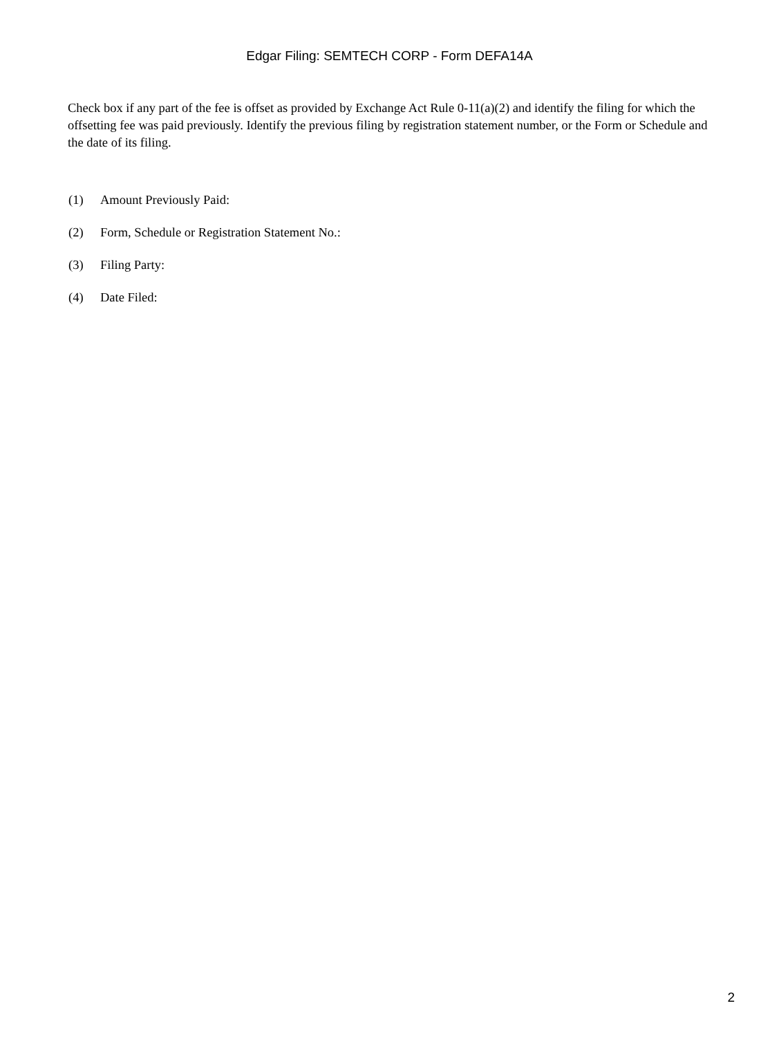Edgar Filing: SEMTECH CORP - Form DEFA14A
Check box if any part of the fee is offset as provided by Exchange Act Rule 0-11(a)(2) and identify the filing for which the offsetting fee was paid previously. Identify the previous filing by registration statement number, or the Form or Schedule and the date of its filing.
(1) Amount Previously Paid:
(2) Form, Schedule or Registration Statement No.:
(3) Filing Party:
(4) Date Filed:
2